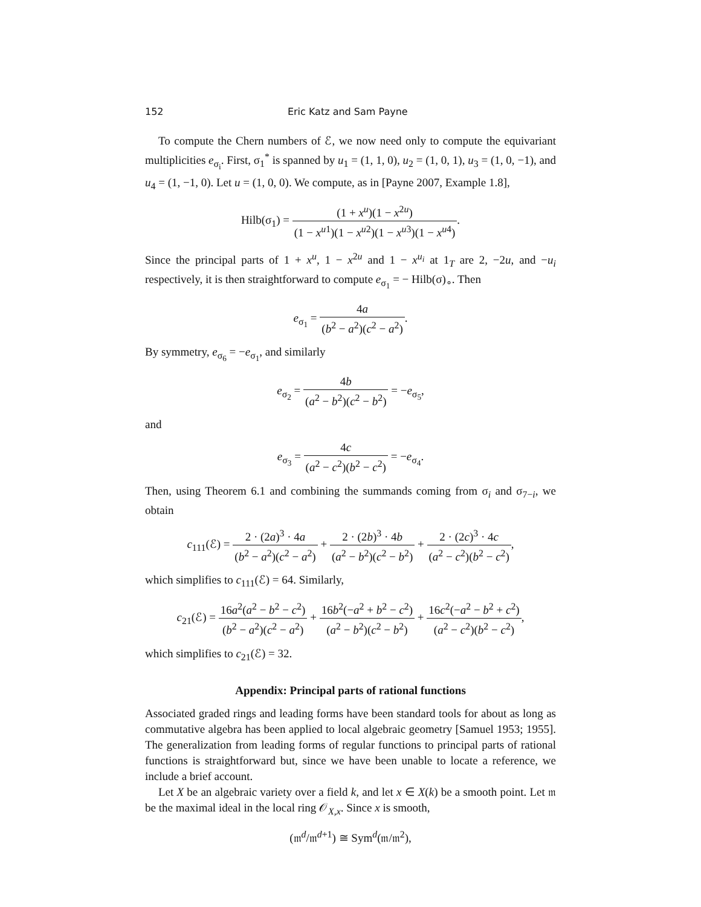152 Eric Katz and Sam Payne
To compute the Chern numbers of ℰ, we now need only to compute the equivariant multiplicities e<sub>σ<sub>i</sub></sub>. First, σ<sub>1</sub><sup>*</sup> is spanned by u<sub>1</sub> = (1, 1, 0), u<sub>2</sub> = (1, 0, 1), u<sub>3</sub> = (1, 0, −1), and u<sub>4</sub> = (1, −1, 0). Let u = (1, 0, 0). We compute, as in [Payne 2007, Example 1.8],
Hilb(σ<sub>1</sub>) = (1 + x<sup>u</sup>)(1 − x<sup>2u</sup>) (1 − x<sup>u1</sup>)(1 − x<sup>u2</sup>)(1 − x<sup>u3</sup>)(1 − x<sup>u4</sup>).
Since the principal parts of 1 + x<sup>u</sup>, 1 − x<sup>2u</sup> and 1 − x<sup>u<sub>i</sub></sup> at 1<sub>T</sub> are 2, −2u, and −u<sub>i</sub> respectively, it is then straightforward to compute e<sub>σ<sub>1</sub></sub> = − Hilb(σ)<sub>∘</sub>. Then
e<sub>σ<sub>1</sub></sub> = 4a (b<sup>2</sup> − a<sup>2</sup>)(c<sup>2</sup> − a<sup>2</sup>).
By symmetry, e<sub>σ<sub>6</sub></sub> = −e<sub>σ<sub>1</sub></sub>, and similarly
e<sub>σ<sub>2</sub></sub> = 4b (a<sup>2</sup> − b<sup>2</sup>)(c<sup>2</sup> − b<sup>2</sup>) = −e<sub>σ<sub>5</sub></sub>,
and
e<sub>σ<sub>3</sub></sub> = 4c (a<sup>2</sup> − c<sup>2</sup>)(b<sup>2</sup> − c<sup>2</sup>) = −e<sub>σ<sub>4</sub></sub>.
Then, using Theorem 6.1 and combining the summands coming from σ<sub>i</sub> and σ<sub>7−i</sub>, we obtain
c<sub>111</sub>(ℰ) = 2 · (2a)<sup>3</sup> · 4a (b<sup>2</sup> − a<sup>2</sup>)(c<sup>2</sup> − a<sup>2</sup>) + 2 · (2b)<sup>3</sup> · 4b (a<sup>2</sup> − b<sup>2</sup>)(c<sup>2</sup> − b<sup>2</sup>) + 2 · (2c)<sup>3</sup> · 4c (a<sup>2</sup> − c<sup>2</sup>)(b<sup>2</sup> − c<sup>2</sup>),
which simplifies to c<sub>111</sub>(ℰ) = 64. Similarly,
c<sub>21</sub>(ℰ) = 16a<sup>2</sup>(a<sup>2</sup> − b<sup>2</sup> − c<sup>2</sup>) (b<sup>2</sup> − a<sup>2</sup>)(c<sup>2</sup> − a<sup>2</sup>) + 16b<sup>2</sup>(−a<sup>2</sup> + b<sup>2</sup> − c<sup>2</sup>) (a<sup>2</sup> − b<sup>2</sup>)(c<sup>2</sup> − b<sup>2</sup>) + 16c<sup>2</sup>(−a<sup>2</sup> − b<sup>2</sup> + c<sup>2</sup>) (a<sup>2</sup> − c<sup>2</sup>)(b<sup>2</sup> − c<sup>2</sup>),
which simplifies to c<sub>21</sub>(ℰ) = 32.
Appendix: Principal parts of rational functions
Associated graded rings and leading forms have been standard tools for about as long as commutative algebra has been applied to local algebraic geometry [Samuel 1953; 1955]. The generalization from leading forms of regular functions to principal parts of rational functions is straightforward but, since we have been unable to locate a reference, we include a brief account.
Let X be an algebraic variety over a field k, and let x ∈ X(k) be a smooth point. Let 𝔪 be the maximal ideal in the local ring 𝒪<sub>X,x</sub>. Since x is smooth,
(𝔪<sup>d</sup>/𝔪<sup>d+1</sup>) ≅ Sym<sup>d</sup>(𝔪/𝔪<sup>2</sup>),